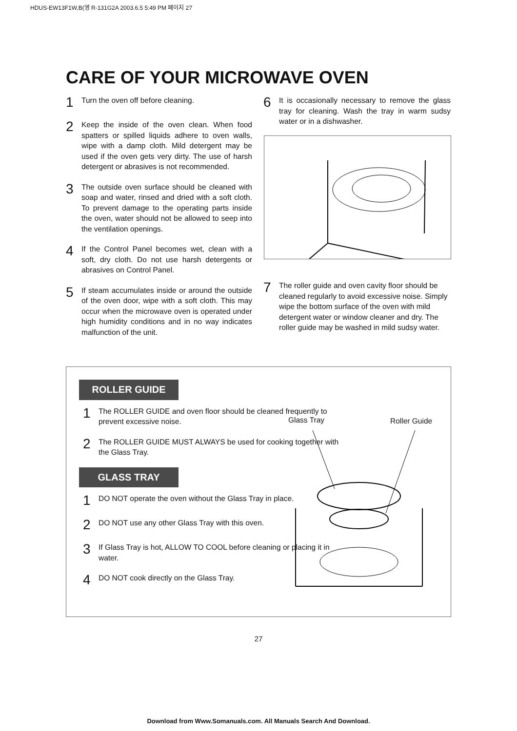HDUS-EW13F1W,B(영 R-131G2A 2003.6.5 5:49 PM 페이지 27
CARE OF YOUR MICROWAVE OVEN
1 Turn the oven off before cleaning.
2 Keep the inside of the oven clean. When food spatters or spilled liquids adhere to oven walls, wipe with a damp cloth. Mild detergent may be used if the oven gets very dirty. The use of harsh detergent or abrasives is not recommended.
3 The outside oven surface should be cleaned with soap and water, rinsed and dried with a soft cloth. To prevent damage to the operating parts inside the oven, water should not be allowed to seep into the ventilation openings.
4 If the Control Panel becomes wet, clean with a soft, dry cloth. Do not use harsh detergents or abrasives on Control Panel.
5 If steam accumulates inside or around the outside of the oven door, wipe with a soft cloth. This may occur when the microwave oven is operated under high humidity conditions and in no way indicates malfunction of the unit.
6 It is occasionally necessary to remove the glass tray for cleaning. Wash the tray in warm sudsy water or in a dishwasher.
7 The roller guide and oven cavity floor should be cleaned regularly to avoid excessive noise. Simply wipe the bottom surface of the oven with mild detergent water or window cleaner and dry. The roller guide may be washed in mild sudsy water.
ROLLER GUIDE
1 The ROLLER GUIDE and oven floor should be cleaned frequently to prevent excessive noise.
2 The ROLLER GUIDE MUST ALWAYS be used for cooking together with the Glass Tray.
GLASS TRAY
1 DO NOT operate the oven without the Glass Tray in place.
2 DO NOT use any other Glass Tray with this oven.
3 If Glass Tray is hot, ALLOW TO COOL before cleaning or placing it in water.
4 DO NOT cook directly on the Glass Tray.
Glass Tray Roller Guide
27
Download from Www.Somanuals.com. All Manuals Search And Download.